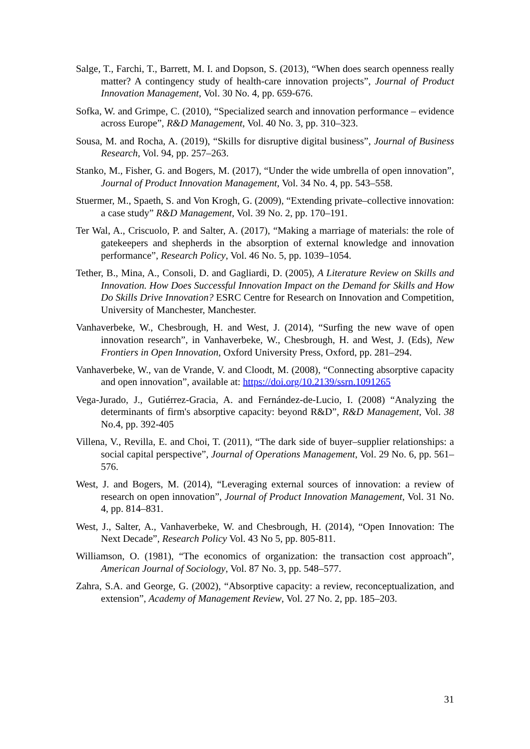Salge, T., Farchi, T., Barrett, M. I. and Dopson, S. (2013), “When does search openness really matter? A contingency study of health-care innovation projects”, Journal of Product Innovation Management, Vol. 30 No. 4, pp. 659-676.
Sofka, W. and Grimpe, C. (2010), “Specialized search and innovation performance – evidence across Europe”, R&D Management, Vol. 40 No. 3, pp. 310–323.
Sousa, M. and Rocha, A. (2019), “Skills for disruptive digital business”, Journal of Business Research, Vol. 94, pp. 257–263.
Stanko, M., Fisher, G. and Bogers, M. (2017), “Under the wide umbrella of open innovation”, Journal of Product Innovation Management, Vol. 34 No. 4, pp. 543–558.
Stuermer, M., Spaeth, S. and Von Krogh, G. (2009), “Extending private–collective innovation: a case study” R&D Management, Vol. 39 No. 2, pp. 170–191.
Ter Wal, A., Criscuolo, P. and Salter, A. (2017), “Making a marriage of materials: the role of gatekeepers and shepherds in the absorption of external knowledge and innovation performance”, Research Policy, Vol. 46 No. 5, pp. 1039–1054.
Tether, B., Mina, A., Consoli, D. and Gagliardi, D. (2005), A Literature Review on Skills and Innovation. How Does Successful Innovation Impact on the Demand for Skills and How Do Skills Drive Innovation? ESRC Centre for Research on Innovation and Competition, University of Manchester, Manchester.
Vanhaverbeke, W., Chesbrough, H. and West, J. (2014), “Surfing the new wave of open innovation research”, in Vanhaverbeke, W., Chesbrough, H. and West, J. (Eds), New Frontiers in Open Innovation, Oxford University Press, Oxford, pp. 281–294.
Vanhaverbeke, W., van de Vrande, V. and Cloodt, M. (2008), “Connecting absorptive capacity and open innovation”, available at: https://doi.org/10.2139/ssrn.1091265
Vega-Jurado, J., Gutiérrez-Gracia, A. and Fernández-de-Lucio, I. (2008) “Analyzing the determinants of firm's absorptive capacity: beyond R&D”, R&D Management, Vol. 38 No.4, pp. 392-405
Villena, V., Revilla, E. and Choi, T. (2011), “The dark side of buyer–supplier relationships: a social capital perspective”, Journal of Operations Management, Vol. 29 No. 6, pp. 561–576.
West, J. and Bogers, M. (2014), “Leveraging external sources of innovation: a review of research on open innovation”, Journal of Product Innovation Management, Vol. 31 No. 4, pp. 814–831.
West, J., Salter, A., Vanhaverbeke, W. and Chesbrough, H. (2014), “Open Innovation: The Next Decade”, Research Policy Vol. 43 No 5, pp. 805-811.
Williamson, O. (1981), “The economics of organization: the transaction cost approach”, American Journal of Sociology, Vol. 87 No. 3, pp. 548–577.
Zahra, S.A. and George, G. (2002), “Absorptive capacity: a review, reconceptualization, and extension”, Academy of Management Review, Vol. 27 No. 2, pp. 185–203.
31